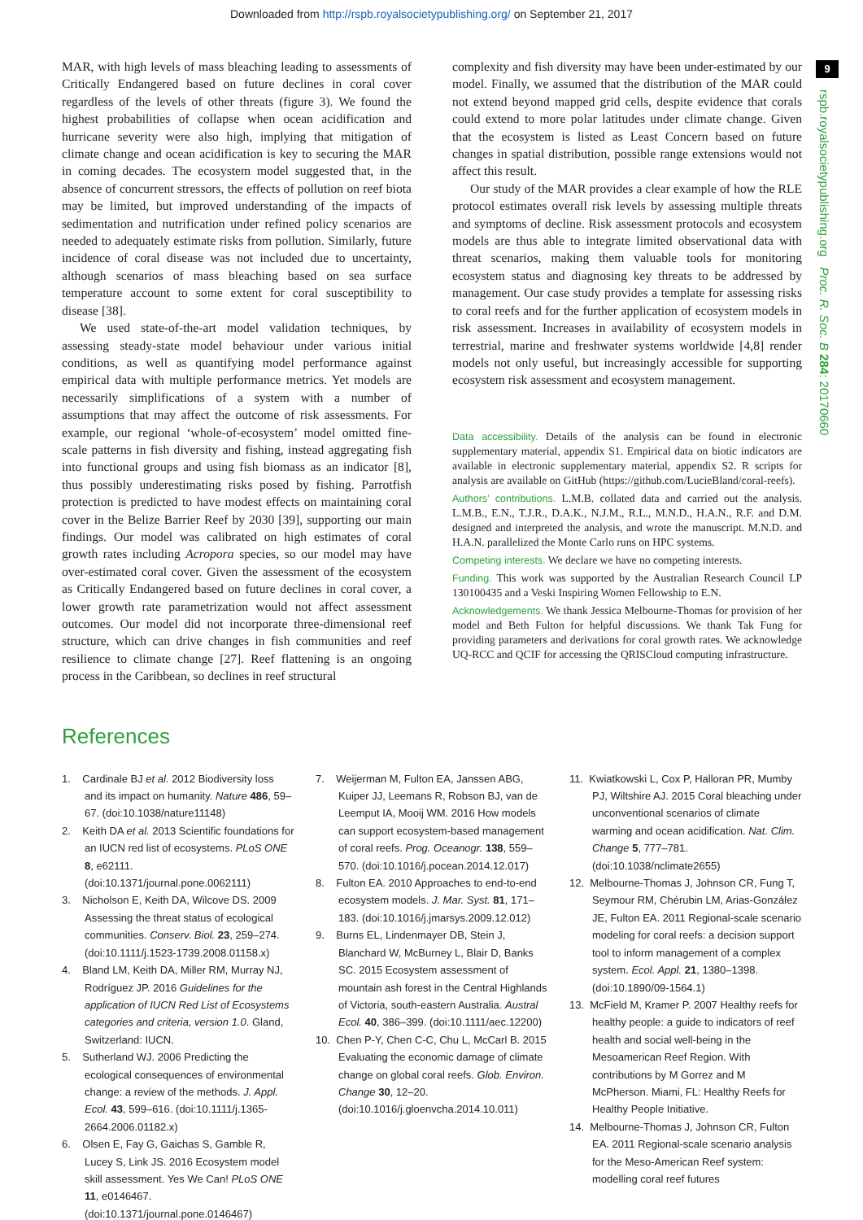Downloaded from http://rspb.royalsocietypublishing.org/ on September 21, 2017
9
rspb.royalsocietypublishing.org Proc. R. Soc. B 284: 20170660
MAR, with high levels of mass bleaching leading to assessments of Critically Endangered based on future declines in coral cover regardless of the levels of other threats (figure 3). We found the highest probabilities of collapse when ocean acidification and hurricane severity were also high, implying that mitigation of climate change and ocean acidification is key to securing the MAR in coming decades. The ecosystem model suggested that, in the absence of concurrent stressors, the effects of pollution on reef biota may be limited, but improved understanding of the impacts of sedimentation and nutrification under refined policy scenarios are needed to adequately estimate risks from pollution. Similarly, future incidence of coral disease was not included due to uncertainty, although scenarios of mass bleaching based on sea surface temperature account to some extent for coral susceptibility to disease [38].
We used state-of-the-art model validation techniques, by assessing steady-state model behaviour under various initial conditions, as well as quantifying model performance against empirical data with multiple performance metrics. Yet models are necessarily simplifications of a system with a number of assumptions that may affect the outcome of risk assessments. For example, our regional ‘whole-of-ecosystem’ model omitted fine-scale patterns in fish diversity and fishing, instead aggregating fish into functional groups and using fish biomass as an indicator [8], thus possibly underestimating risks posed by fishing. Parrotfish protection is predicted to have modest effects on maintaining coral cover in the Belize Barrier Reef by 2030 [39], supporting our main findings. Our model was calibrated on high estimates of coral growth rates including Acropora species, so our model may have over-estimated coral cover. Given the assessment of the ecosystem as Critically Endangered based on future declines in coral cover, a lower growth rate parametrization would not affect assessment outcomes. Our model did not incorporate three-dimensional reef structure, which can drive changes in fish communities and reef resilience to climate change [27]. Reef flattening is an ongoing process in the Caribbean, so declines in reef structural
complexity and fish diversity may have been under-estimated by our model. Finally, we assumed that the distribution of the MAR could not extend beyond mapped grid cells, despite evidence that corals could extend to more polar latitudes under climate change. Given that the ecosystem is listed as Least Concern based on future changes in spatial distribution, possible range extensions would not affect this result.
Our study of the MAR provides a clear example of how the RLE protocol estimates overall risk levels by assessing multiple threats and symptoms of decline. Risk assessment protocols and ecosystem models are thus able to integrate limited observational data with threat scenarios, making them valuable tools for monitoring ecosystem status and diagnosing key threats to be addressed by management. Our case study provides a template for assessing risks to coral reefs and for the further application of ecosystem models in risk assessment. Increases in availability of ecosystem models in terrestrial, marine and freshwater systems worldwide [4,8] render models not only useful, but increasingly accessible for supporting ecosystem risk assessment and ecosystem management.
Data accessibility. Details of the analysis can be found in electronic supplementary material, appendix S1. Empirical data on biotic indicators are available in electronic supplementary material, appendix S2. R scripts for analysis are available on GitHub (https://github.com/LucieBland/coral-reefs).
Authors’ contributions. L.M.B. collated data and carried out the analysis. L.M.B., E.N., T.J.R., D.A.K., N.J.M., R.L., M.N.D., H.A.N., R.F. and D.M. designed and interpreted the analysis, and wrote the manuscript. M.N.D. and H.A.N. parallelized the Monte Carlo runs on HPC systems.
Competing interests. We declare we have no competing interests.
Funding. This work was supported by the Australian Research Council LP 130100435 and a Veski Inspiring Women Fellowship to E.N.
Acknowledgements. We thank Jessica Melbourne-Thomas for provision of her model and Beth Fulton for helpful discussions. We thank Tak Fung for providing parameters and derivations for coral growth rates. We acknowledge UQ-RCC and QCIF for accessing the QRISCloud computing infrastructure.
References
1. Cardinale BJ et al. 2012 Biodiversity loss and its impact on humanity. Nature 486, 59–67. (doi:10.1038/nature11148)
2. Keith DA et al. 2013 Scientific foundations for an IUCN red list of ecosystems. PLoS ONE 8, e62111. (doi:10.1371/journal.pone.0062111)
3. Nicholson E, Keith DA, Wilcove DS. 2009 Assessing the threat status of ecological communities. Conserv. Biol. 23, 259–274. (doi:10.1111/j.1523-1739.2008.01158.x)
4. Bland LM, Keith DA, Miller RM, Murray NJ, Rodríguez JP. 2016 Guidelines for the application of IUCN Red List of Ecosystems categories and criteria, version 1.0. Gland, Switzerland: IUCN.
5. Sutherland WJ. 2006 Predicting the ecological consequences of environmental change: a review of the methods. J. Appl. Ecol. 43, 599–616. (doi:10.1111/j.1365-2664.2006.01182.x)
6. Olsen E, Fay G, Gaichas S, Gamble R, Lucey S, Link JS. 2016 Ecosystem model skill assessment. Yes We Can! PLoS ONE 11, e0146467. (doi:10.1371/journal.pone.0146467)
7. Weijerman M, Fulton EA, Janssen ABG, Kuiper JJ, Leemans R, Robson BJ, van de Leemput IA, Mooij WM. 2016 How models can support ecosystem-based management of coral reefs. Prog. Oceanogr. 138, 559–570. (doi:10.1016/j.pocean.2014.12.017)
8. Fulton EA. 2010 Approaches to end-to-end ecosystem models. J. Mar. Syst. 81, 171–183. (doi:10.1016/j.jmarsys.2009.12.012)
9. Burns EL, Lindenmayer DB, Stein J, Blanchard W, McBurney L, Blair D, Banks SC. 2015 Ecosystem assessment of mountain ash forest in the Central Highlands of Victoria, south-eastern Australia. Austral Ecol. 40, 386–399. (doi:10.1111/aec.12200)
10. Chen P-Y, Chen C-C, Chu L, McCarl B. 2015 Evaluating the economic damage of climate change on global coral reefs. Glob. Environ. Change 30, 12–20. (doi:10.1016/j.gloenvcha.2014.10.011)
11. Kwiatkowski L, Cox P, Halloran PR, Mumby PJ, Wiltshire AJ. 2015 Coral bleaching under unconventional scenarios of climate warming and ocean acidification. Nat. Clim. Change 5, 777–781. (doi:10.1038/nclimate2655)
12. Melbourne-Thomas J, Johnson CR, Fung T, Seymour RM, Chérubin LM, Arias-González JE, Fulton EA. 2011 Regional-scale scenario modeling for coral reefs: a decision support tool to inform management of a complex system. Ecol. Appl. 21, 1380–1398. (doi:10.1890/09-1564.1)
13. McField M, Kramer P. 2007 Healthy reefs for healthy people: a guide to indicators of reef health and social well-being in the Mesoamerican Reef Region. With contributions by M Gorrez and M McPherson. Miami, FL: Healthy Reefs for Healthy People Initiative.
14. Melbourne-Thomas J, Johnson CR, Fulton EA. 2011 Regional-scale scenario analysis for the Meso-American Reef system: modelling coral reef futures